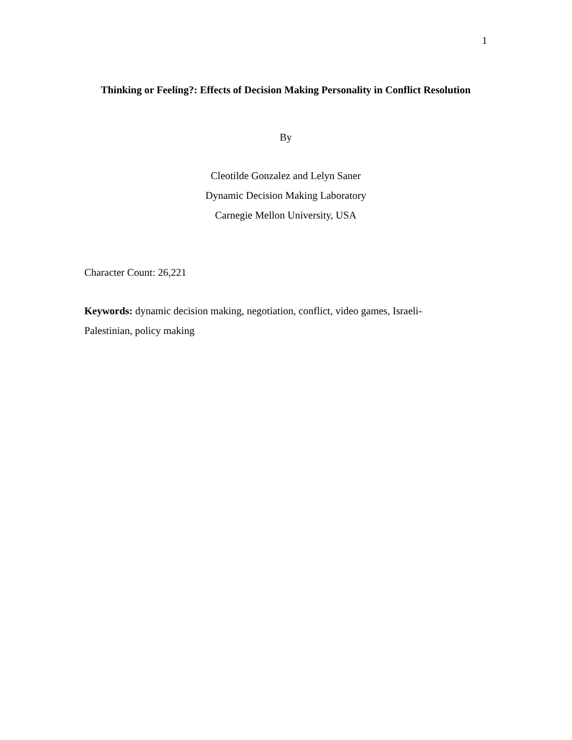1
Thinking or Feeling?: Effects of Decision Making Personality in Conflict Resolution
By
Cleotilde Gonzalez and Lelyn Saner
Dynamic Decision Making Laboratory
Carnegie Mellon University, USA
Character Count: 26,221
Keywords: dynamic decision making, negotiation, conflict, video games, Israeli-
Palestinian, policy making